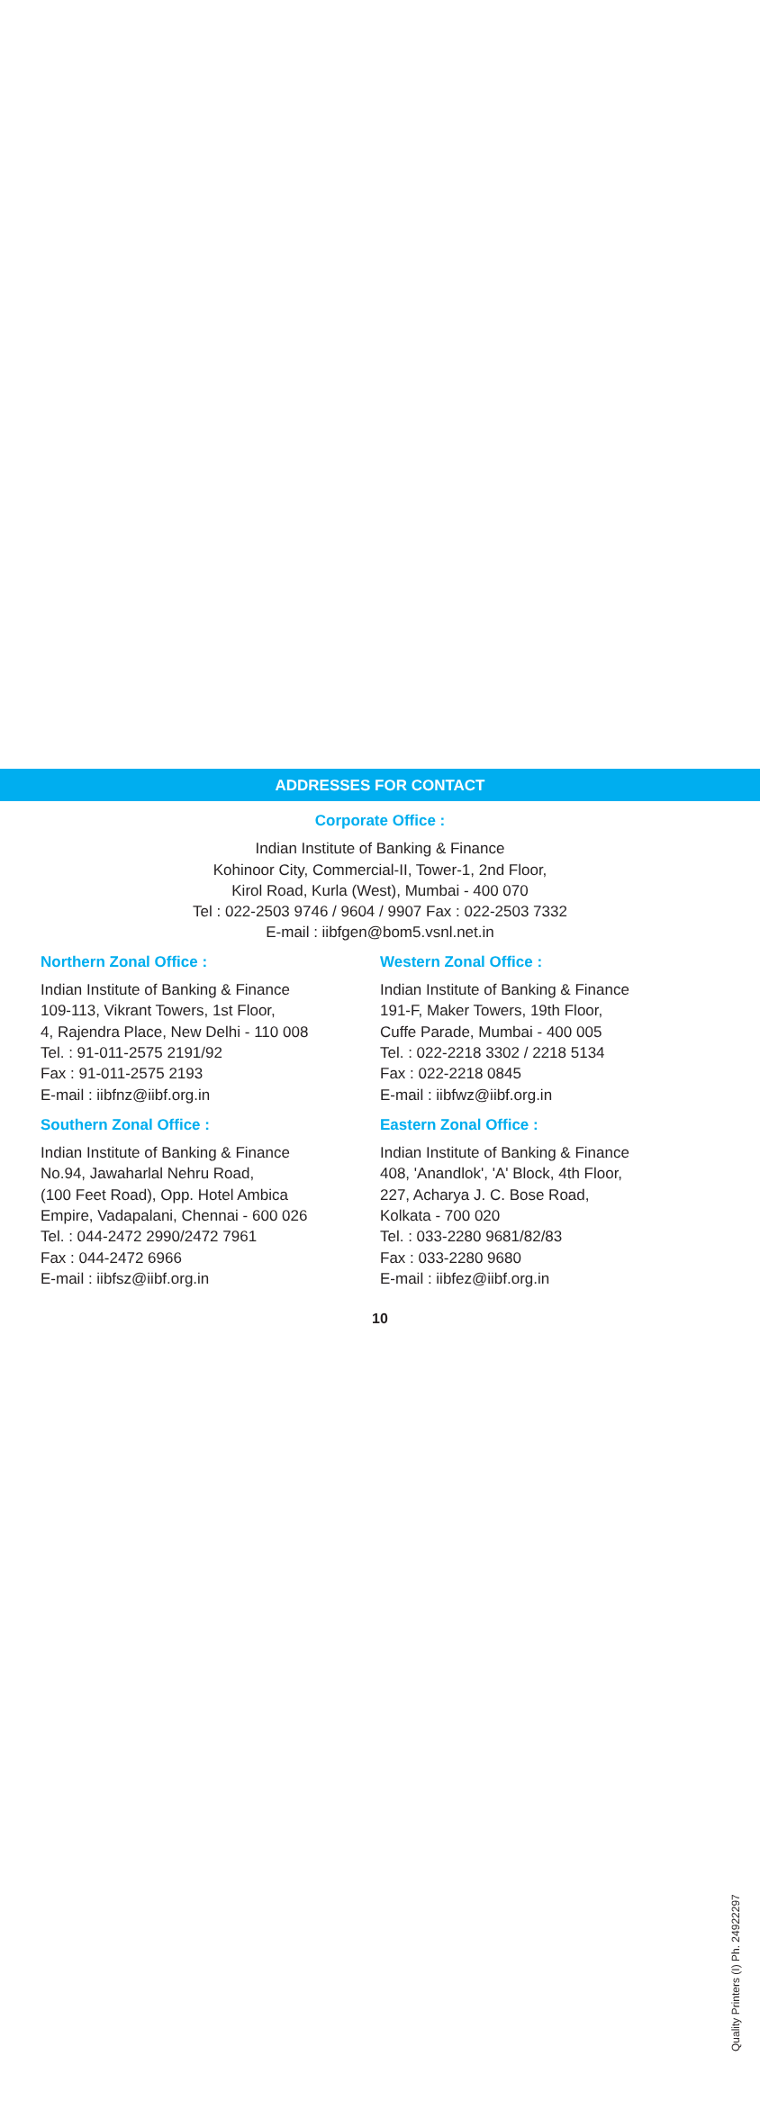ADDRESSES FOR CONTACT
Corporate Office :
Indian Institute of Banking & Finance
Kohinoor City, Commercial-II, Tower-1, 2nd Floor,
Kirol Road, Kurla (West), Mumbai - 400 070
Tel : 022-2503 9746 / 9604 / 9907 Fax : 022-2503 7332
E-mail : iibfgen@bom5.vsnl.net.in
Northern Zonal Office :
Indian Institute of Banking & Finance
109-113, Vikrant Towers, 1st Floor,
4, Rajendra Place, New Delhi - 110 008
Tel. : 91-011-2575 2191/92
Fax : 91-011-2575 2193
E-mail : iibfnz@iibf.org.in
Southern Zonal Office :
Indian Institute of Banking & Finance
No.94, Jawaharlal Nehru Road,
(100 Feet Road), Opp. Hotel Ambica
Empire, Vadapalani, Chennai - 600 026
Tel. : 044-2472 2990/2472 7961
Fax : 044-2472 6966
E-mail : iibfsz@iibf.org.in
Western Zonal Office :
Indian Institute of Banking & Finance
191-F, Maker Towers, 19th Floor,
Cuffe Parade, Mumbai - 400 005
Tel. : 022-2218 3302 / 2218 5134
Fax : 022-2218 0845
E-mail : iibfwz@iibf.org.in
Eastern Zonal Office :
Indian Institute of Banking & Finance
408, 'Anandlok', 'A' Block, 4th Floor,
227, Acharya J. C. Bose Road,
Kolkata - 700 020
Tel. : 033-2280 9681/82/83
Fax : 033-2280 9680
E-mail : iibfez@iibf.org.in
10
Quality Printers (I) Ph. 24922297